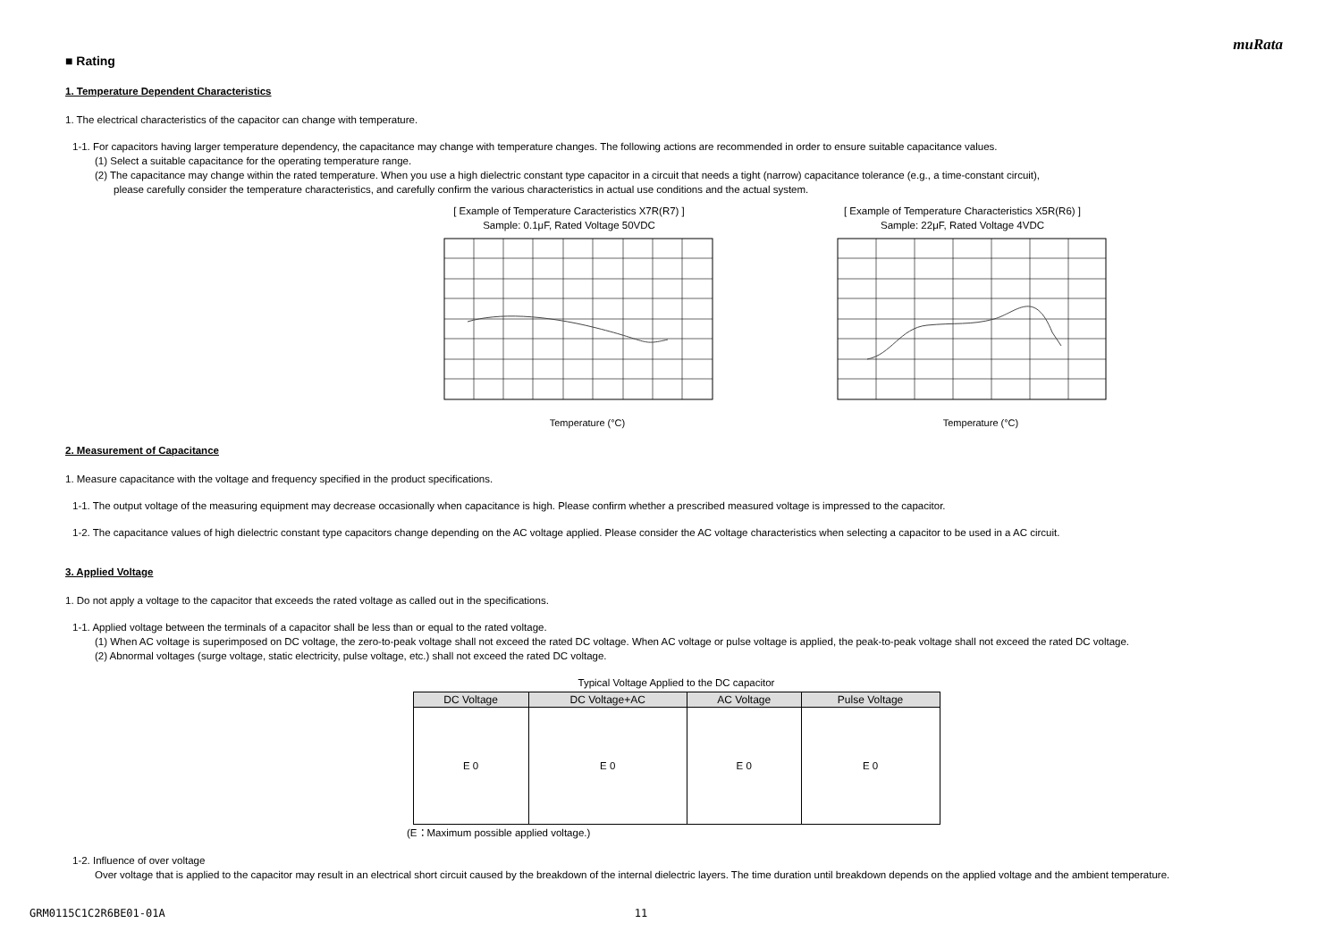muRata
■ Rating
1. Temperature Dependent Characteristics
1. The electrical characteristics of the capacitor can change with temperature.
1-1. For capacitors having larger temperature dependency, the capacitance may change with temperature changes. The following actions are recommended in order to ensure suitable capacitance values.
(1) Select a suitable capacitance for the operating temperature range.
(2) The capacitance may change within the rated temperature. When you use a high dielectric constant type capacitor in a circuit that needs a tight (narrow) capacitance tolerance (e.g., a time-constant circuit),
please carefully consider the temperature characteristics, and carefully confirm the various characteristics in actual use conditions and the actual system.
[ Example of Temperature Caracteristics X7R(R7) ]
Sample: 0.1μF, Rated Voltage 50VDC
Temperature (°C)
[ Example of Temperature Characteristics X5R(R6) ]
Sample: 22μF, Rated Voltage 4VDC
Temperature (°C)
2. Measurement of Capacitance
1. Measure capacitance with the voltage and frequency specified in the product specifications.
1-1. The output voltage of the measuring equipment may decrease occasionally when capacitance is high. Please confirm whether a prescribed measured voltage is impressed to the capacitor.
1-2. The capacitance values of high dielectric constant type capacitors change depending on the AC voltage applied. Please consider the AC voltage characteristics when selecting a capacitor to be used in a AC circuit.
3. Applied Voltage
1. Do not apply a voltage to the capacitor that exceeds the rated voltage as called out in the specifications.
1-1. Applied voltage between the terminals of a capacitor shall be less than or equal to the rated voltage.
(1) When AC voltage is superimposed on DC voltage, the zero-to-peak voltage shall not exceed the rated DC voltage. When AC voltage or pulse voltage is applied, the peak-to-peak voltage shall not exceed the rated DC voltage.
(2) Abnormal voltages (surge voltage, static electricity, pulse voltage, etc.) shall not exceed the rated DC voltage.
Typical Voltage Applied to the DC capacitor
| DC Voltage | DC Voltage+AC | AC Voltage | Pulse Voltage |
| --- | --- | --- | --- |
| E 0 | E 0 | E 0 | E 0 |
(E：Maximum possible applied voltage.)
1-2. Influence of over voltage
Over voltage that is applied to the capacitor may result in an electrical short circuit caused by the breakdown of the internal dielectric layers. The time duration until breakdown depends on the applied voltage and the ambient temperature.
GRM0115C1C2R6BE01-01A 11